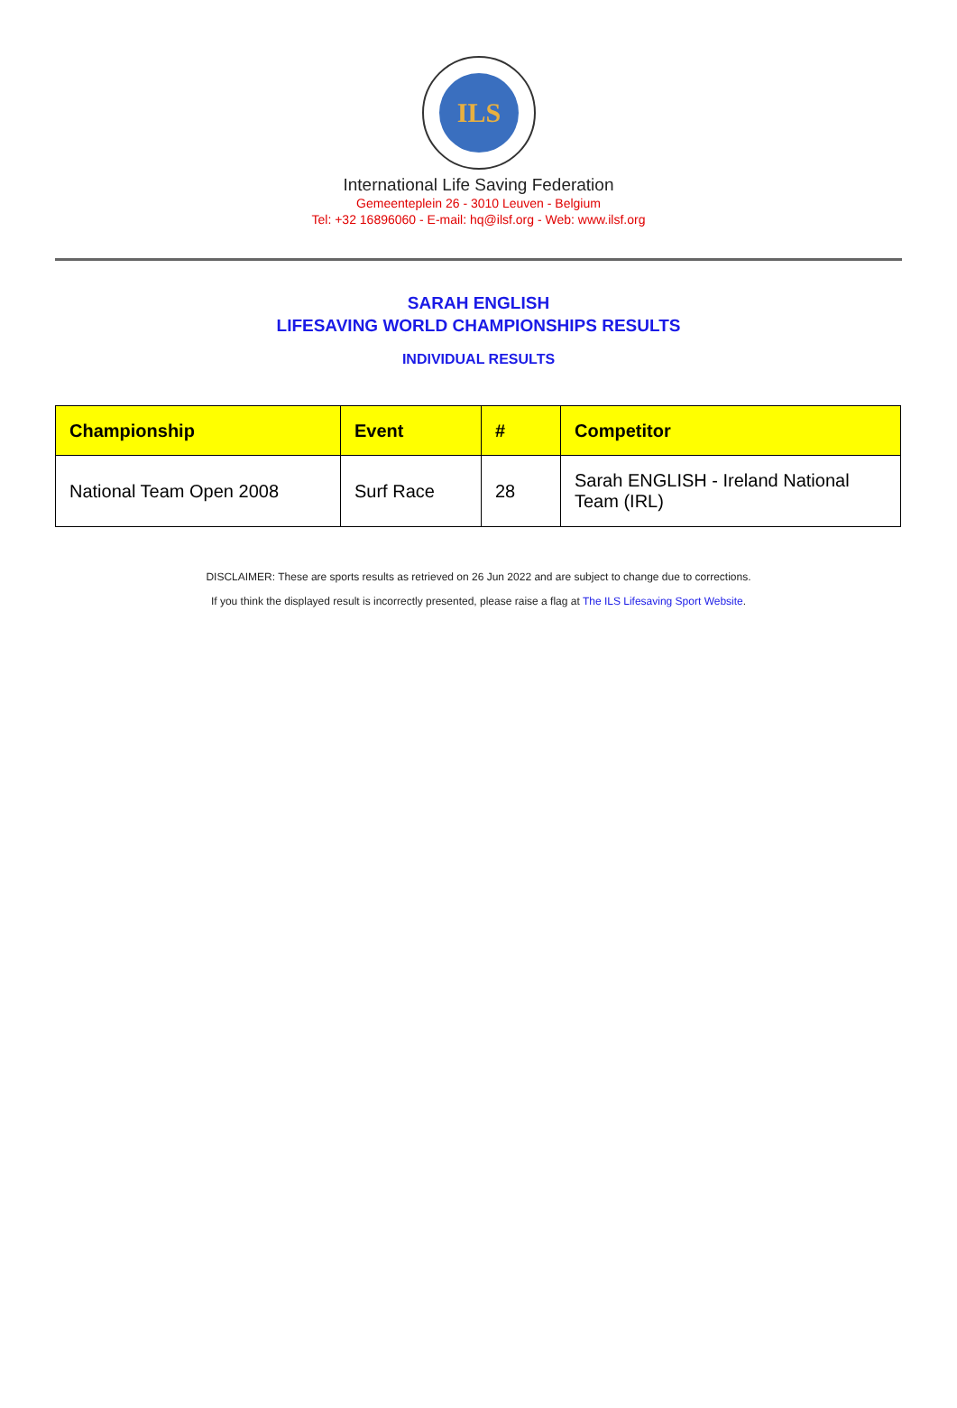ILS
International Life Saving Federation
Gemeenteplein 26 - 3010 Leuven - Belgium
Tel: +32 16896060 - E-mail: hq@ilsf.org - Web: www.ilsf.org
SARAH ENGLISH
LIFESAVING WORLD CHAMPIONSHIPS RESULTS
INDIVIDUAL RESULTS
| Championship | Event | # | Competitor |
| --- | --- | --- | --- |
| National Team Open 2008 | Surf Race | 28 | Sarah ENGLISH - Ireland National Team (IRL) |
DISCLAIMER: These are sports results as retrieved on 26 Jun 2022 and are subject to change due to corrections.
If you think the displayed result is incorrectly presented, please raise a flag at The ILS Lifesaving Sport Website.